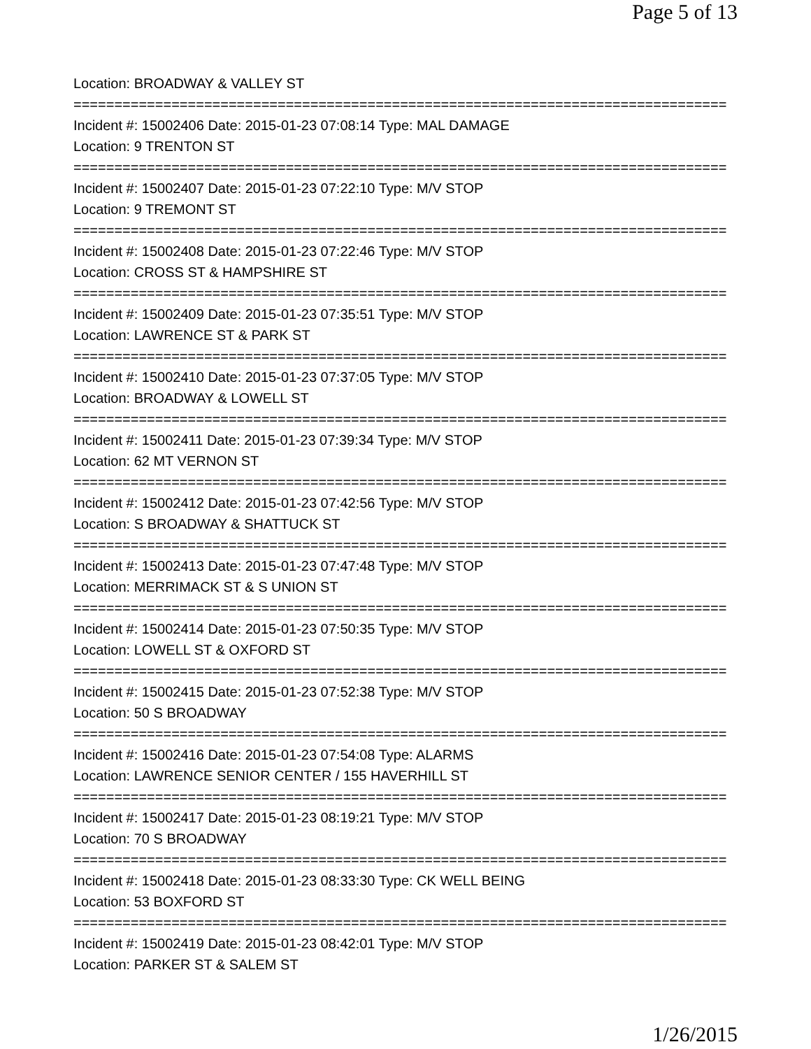Page 5 of 13
Location: BROADWAY & VALLEY ST
================================================================================
Incident #: 15002406 Date: 2015-01-23 07:08:14 Type: MAL DAMAGE
Location: 9 TRENTON ST
================================================================================
Incident #: 15002407 Date: 2015-01-23 07:22:10 Type: M/V STOP
Location: 9 TREMONT ST
================================================================================
Incident #: 15002408 Date: 2015-01-23 07:22:46 Type: M/V STOP
Location: CROSS ST & HAMPSHIRE ST
================================================================================
Incident #: 15002409 Date: 2015-01-23 07:35:51 Type: M/V STOP
Location: LAWRENCE ST & PARK ST
================================================================================
Incident #: 15002410 Date: 2015-01-23 07:37:05 Type: M/V STOP
Location: BROADWAY & LOWELL ST
================================================================================
Incident #: 15002411 Date: 2015-01-23 07:39:34 Type: M/V STOP
Location: 62 MT VERNON ST
================================================================================
Incident #: 15002412 Date: 2015-01-23 07:42:56 Type: M/V STOP
Location: S BROADWAY & SHATTUCK ST
================================================================================
Incident #: 15002413 Date: 2015-01-23 07:47:48 Type: M/V STOP
Location: MERRIMACK ST & S UNION ST
================================================================================
Incident #: 15002414 Date: 2015-01-23 07:50:35 Type: M/V STOP
Location: LOWELL ST & OXFORD ST
================================================================================
Incident #: 15002415 Date: 2015-01-23 07:52:38 Type: M/V STOP
Location: 50 S BROADWAY
================================================================================
Incident #: 15002416 Date: 2015-01-23 07:54:08 Type: ALARMS
Location: LAWRENCE SENIOR CENTER / 155 HAVERHILL ST
================================================================================
Incident #: 15002417 Date: 2015-01-23 08:19:21 Type: M/V STOP
Location: 70 S BROADWAY
================================================================================
Incident #: 15002418 Date: 2015-01-23 08:33:30 Type: CK WELL BEING
Location: 53 BOXFORD ST
================================================================================
Incident #: 15002419 Date: 2015-01-23 08:42:01 Type: M/V STOP
Location: PARKER ST & SALEM ST
1/26/2015